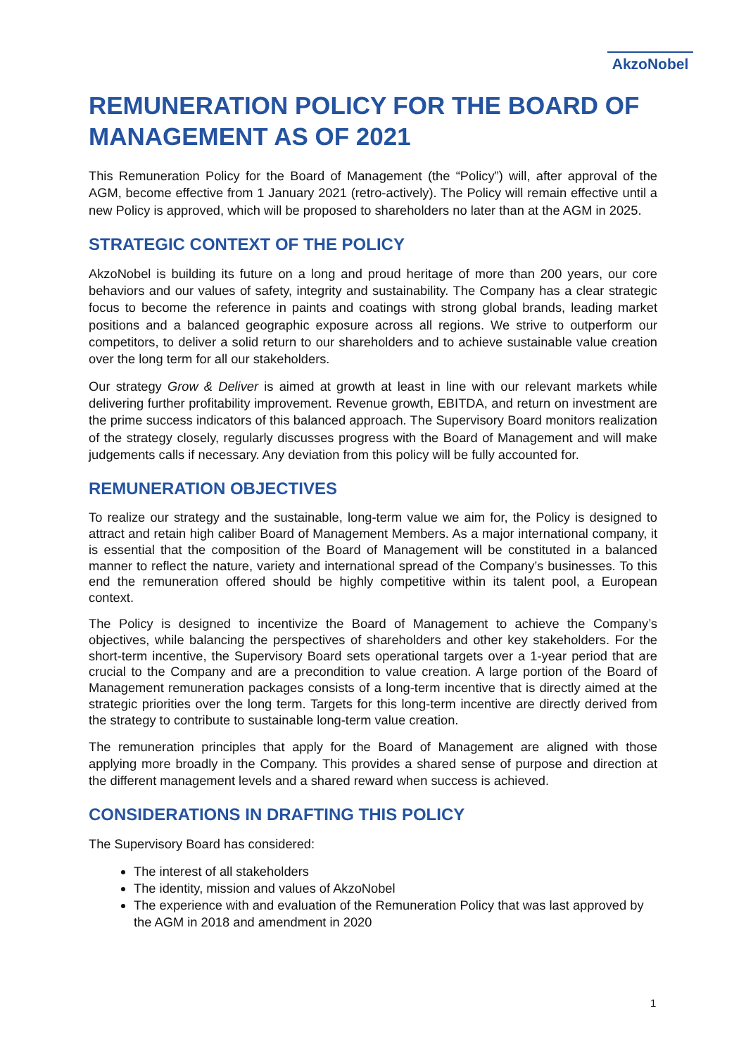AkzoNobel
REMUNERATION POLICY FOR THE BOARD OF MANAGEMENT AS OF 2021
This Remuneration Policy for the Board of Management (the “Policy”) will, after approval of the AGM, become effective from 1 January 2021 (retro-actively). The Policy will remain effective until a new Policy is approved, which will be proposed to shareholders no later than at the AGM in 2025.
STRATEGIC CONTEXT OF THE POLICY
AkzoNobel is building its future on a long and proud heritage of more than 200 years, our core behaviors and our values of safety, integrity and sustainability. The Company has a clear strategic focus to become the reference in paints and coatings with strong global brands, leading market positions and a balanced geographic exposure across all regions. We strive to outperform our competitors, to deliver a solid return to our shareholders and to achieve sustainable value creation over the long term for all our stakeholders.
Our strategy Grow & Deliver is aimed at growth at least in line with our relevant markets while delivering further profitability improvement. Revenue growth, EBITDA, and return on investment are the prime success indicators of this balanced approach. The Supervisory Board monitors realization of the strategy closely, regularly discusses progress with the Board of Management and will make judgements calls if necessary. Any deviation from this policy will be fully accounted for.
REMUNERATION OBJECTIVES
To realize our strategy and the sustainable, long-term value we aim for, the Policy is designed to attract and retain high caliber Board of Management Members. As a major international company, it is essential that the composition of the Board of Management will be constituted in a balanced manner to reflect the nature, variety and international spread of the Company’s businesses. To this end the remuneration offered should be highly competitive within its talent pool, a European context.
The Policy is designed to incentivize the Board of Management to achieve the Company’s objectives, while balancing the perspectives of shareholders and other key stakeholders. For the short-term incentive, the Supervisory Board sets operational targets over a 1-year period that are crucial to the Company and are a precondition to value creation. A large portion of the Board of Management remuneration packages consists of a long-term incentive that is directly aimed at the strategic priorities over the long term. Targets for this long-term incentive are directly derived from the strategy to contribute to sustainable long-term value creation.
The remuneration principles that apply for the Board of Management are aligned with those applying more broadly in the Company. This provides a shared sense of purpose and direction at the different management levels and a shared reward when success is achieved.
CONSIDERATIONS IN DRAFTING THIS POLICY
The Supervisory Board has considered:
The interest of all stakeholders
The identity, mission and values of AkzoNobel
The experience with and evaluation of the Remuneration Policy that was last approved by the AGM in 2018 and amendment in 2020
1